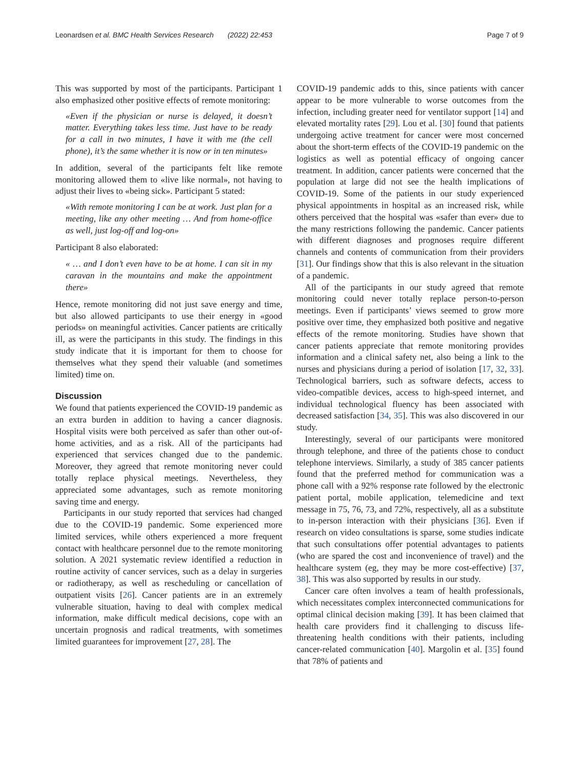Leonardsen et al. BMC Health Services Research (2022) 22:453 Page 7 of 9
This was supported by most of the participants. Participant 1 also emphasized other positive effects of remote monitoring:
«Even if the physician or nurse is delayed, it doesn’t matter. Everything takes less time. Just have to be ready for a call in two minutes, I have it with me (the cell phone), it’s the same whether it is now or in ten minutes»
In addition, several of the participants felt like remote monitoring allowed them to «live like normal», not having to adjust their lives to «being sick». Participant 5 stated:
«With remote monitoring I can be at work. Just plan for a meeting, like any other meeting … And from home-office as well, just log-off and log-on»
Participant 8 also elaborated:
« … and I don’t even have to be at home. I can sit in my caravan in the mountains and make the appointment there»
Hence, remote monitoring did not just save energy and time, but also allowed participants to use their energy in «good periods» on meaningful activities. Cancer patients are critically ill, as were the participants in this study. The findings in this study indicate that it is important for them to choose for themselves what they spend their valuable (and sometimes limited) time on.
Discussion
We found that patients experienced the COVID-19 pandemic as an extra burden in addition to having a cancer diagnosis. Hospital visits were both perceived as safer than other out-of-home activities, and as a risk. All of the participants had experienced that services changed due to the pandemic. Moreover, they agreed that remote monitoring never could totally replace physical meetings. Nevertheless, they appreciated some advantages, such as remote monitoring saving time and energy.
Participants in our study reported that services had changed due to the COVID-19 pandemic. Some experienced more limited services, while others experienced a more frequent contact with healthcare personnel due to the remote monitoring solution. A 2021 systematic review identified a reduction in routine activity of cancer services, such as a delay in surgeries or radiotherapy, as well as rescheduling or cancellation of outpatient visits [26]. Cancer patients are in an extremely vulnerable situation, having to deal with complex medical information, make difficult medical decisions, cope with an uncertain prognosis and radical treatments, with sometimes limited guarantees for improvement [27, 28]. The
COVID-19 pandemic adds to this, since patients with cancer appear to be more vulnerable to worse outcomes from the infection, including greater need for ventilator support [14] and elevated mortality rates [29]. Lou et al. [30] found that patients undergoing active treatment for cancer were most concerned about the short-term effects of the COVID-19 pandemic on the logistics as well as potential efficacy of ongoing cancer treatment. In addition, cancer patients were concerned that the population at large did not see the health implications of COVID-19. Some of the patients in our study experienced physical appointments in hospital as an increased risk, while others perceived that the hospital was «safer than ever» due to the many restrictions following the pandemic. Cancer patients with different diagnoses and prognoses require different channels and contents of communication from their providers [31]. Our findings show that this is also relevant in the situation of a pandemic.
All of the participants in our study agreed that remote monitoring could never totally replace person-to-person meetings. Even if participants’ views seemed to grow more positive over time, they emphasized both positive and negative effects of the remote monitoring. Studies have shown that cancer patients appreciate that remote monitoring provides information and a clinical safety net, also being a link to the nurses and physicians during a period of isolation [17, 32, 33]. Technological barriers, such as software defects, access to video-compatible devices, access to high-speed internet, and individual technological fluency has been associated with decreased satisfaction [34, 35]. This was also discovered in our study.
Interestingly, several of our participants were monitored through telephone, and three of the patients chose to conduct telephone interviews. Similarly, a study of 385 cancer patients found that the preferred method for communication was a phone call with a 92% response rate followed by the electronic patient portal, mobile application, telemedicine and text message in 75, 76, 73, and 72%, respectively, all as a substitute to in-person interaction with their physicians [36]. Even if research on video consultations is sparse, some studies indicate that such consultations offer potential advantages to patients (who are spared the cost and inconvenience of travel) and the healthcare system (eg, they may be more cost-effective) [37, 38]. This was also supported by results in our study.
Cancer care often involves a team of health professionals, which necessitates complex interconnected communications for optimal clinical decision making [39]. It has been claimed that health care providers find it challenging to discuss life-threatening health conditions with their patients, including cancer-related communication [40]. Margolin et al. [35] found that 78% of patients and